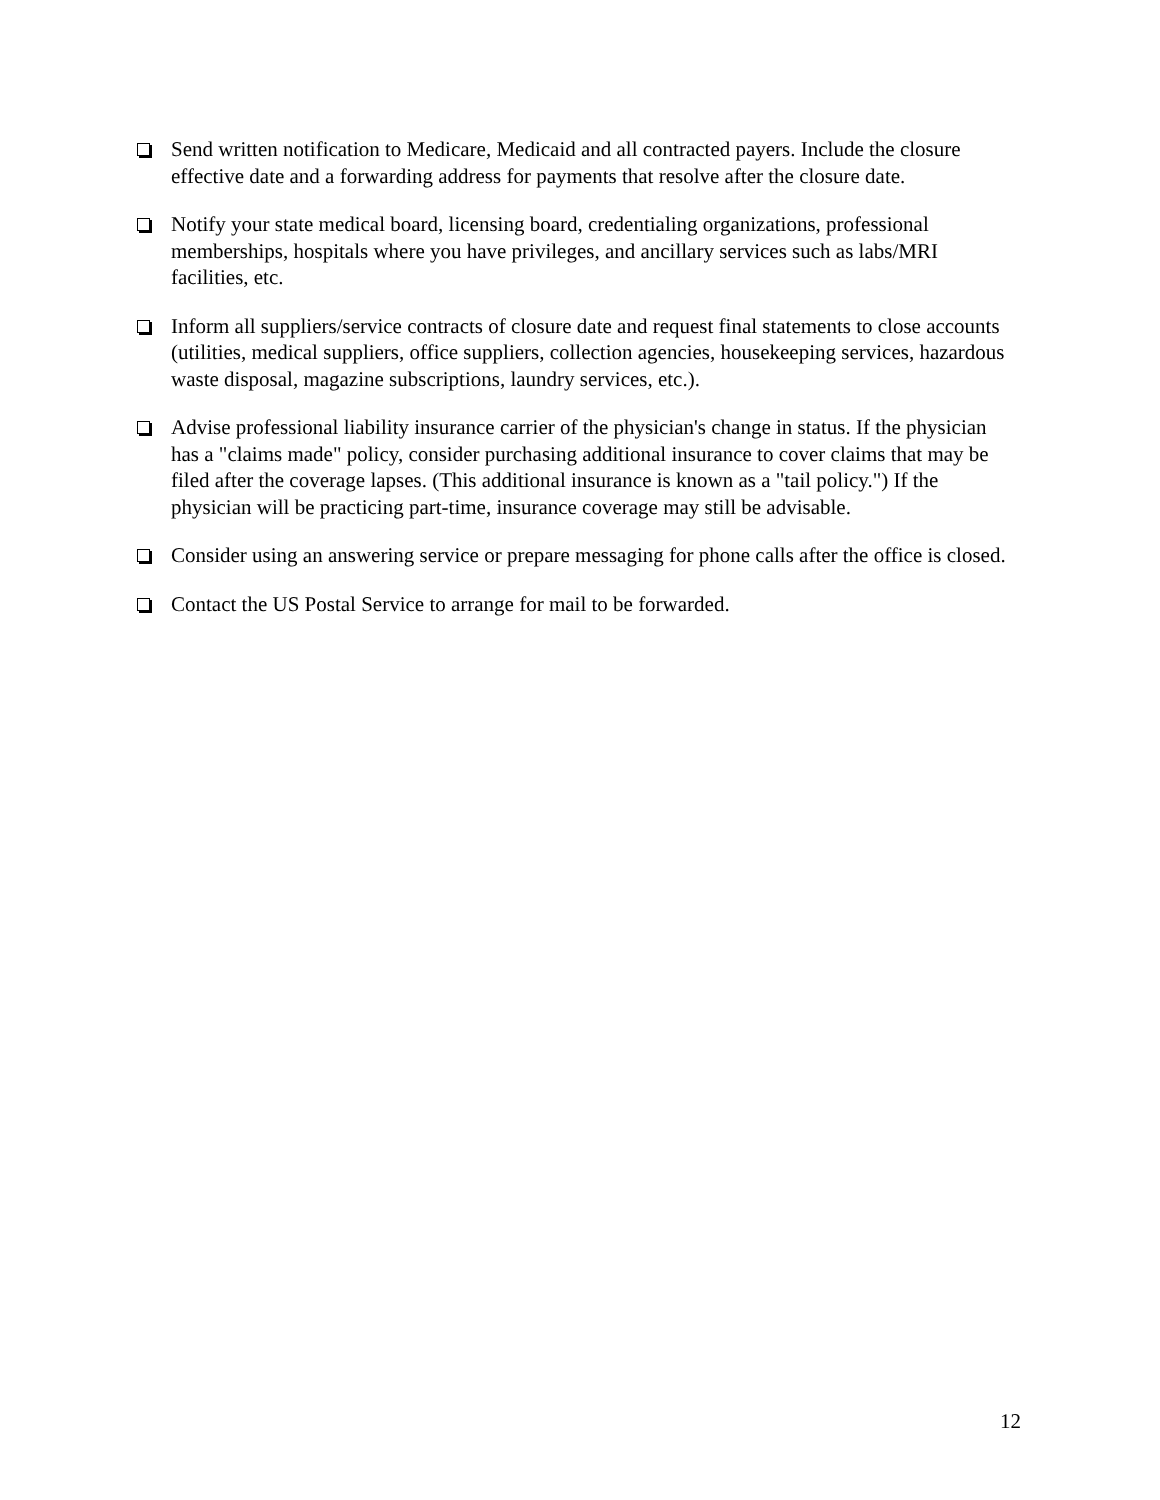Send written notification to Medicare, Medicaid and all contracted payers. Include the closure effective date and a forwarding address for payments that resolve after the closure date.
Notify your state medical board, licensing board, credentialing organizations, professional memberships, hospitals where you have privileges, and ancillary services such as labs/MRI facilities, etc.
Inform all suppliers/service contracts of closure date and request final statements to close accounts (utilities, medical suppliers, office suppliers, collection agencies, housekeeping services, hazardous waste disposal, magazine subscriptions, laundry services, etc.).
Advise professional liability insurance carrier of the physician's change in status. If the physician has a "claims made" policy, consider purchasing additional insurance to cover claims that may be filed after the coverage lapses. (This additional insurance is known as a "tail policy.") If the physician will be practicing part-time, insurance coverage may still be advisable.
Consider using an answering service or prepare messaging for phone calls after the office is closed.
Contact the US Postal Service to arrange for mail to be forwarded.
12